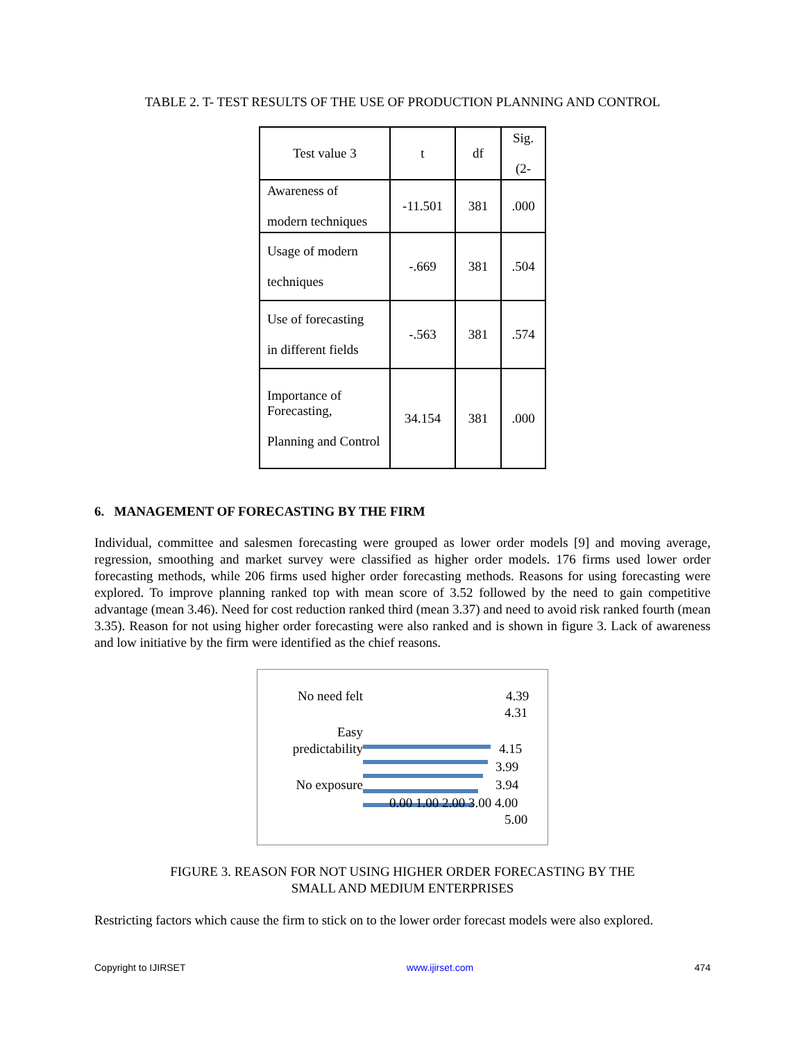TABLE 2. T- TEST RESULTS OF THE USE OF PRODUCTION PLANNING AND CONTROL
| Test value 3 | t | df | Sig. (2- |
| Awareness of modern techniques | -11.501 | 381 | .000 |
| Usage of modern techniques | -.669 | 381 | .504 |
| Use of forecasting in different fields | -.563 | 381 | .574 |
| Importance of Forecasting, Planning and Control | 34.154 | 381 | .000 |
6. MANAGEMENT OF FORECASTING BY THE FIRM
Individual, committee and salesmen forecasting were grouped as lower order models [9] and moving average, regression, smoothing and market survey were classified as higher order models. 176 firms used lower order forecasting methods, while 206 firms used higher order forecasting methods. Reasons for using forecasting were explored. To improve planning ranked top with mean score of 3.52 followed by the need to gain competitive advantage (mean 3.46). Need for cost reduction ranked third (mean 3.37) and need to avoid risk ranked fourth (mean 3.35). Reason for not using higher order forecasting were also ranked and is shown in figure 3. Lack of awareness and low initiative by the firm were identified as the chief reasons.
No need felt
Easy predictability
No exposure
4.39
4.31
4.15
3.99
3.94
0.00 1.00 2.00 3.00 4.00
5.00
FIGURE 3. REASON FOR NOT USING HIGHER ORDER FORECASTING BY THE
SMALL AND MEDIUM ENTERPRISES
Restricting factors which cause the firm to stick on to the lower order forecast models were also explored.
Copyright to IJIRSET www.ijirset.com 474